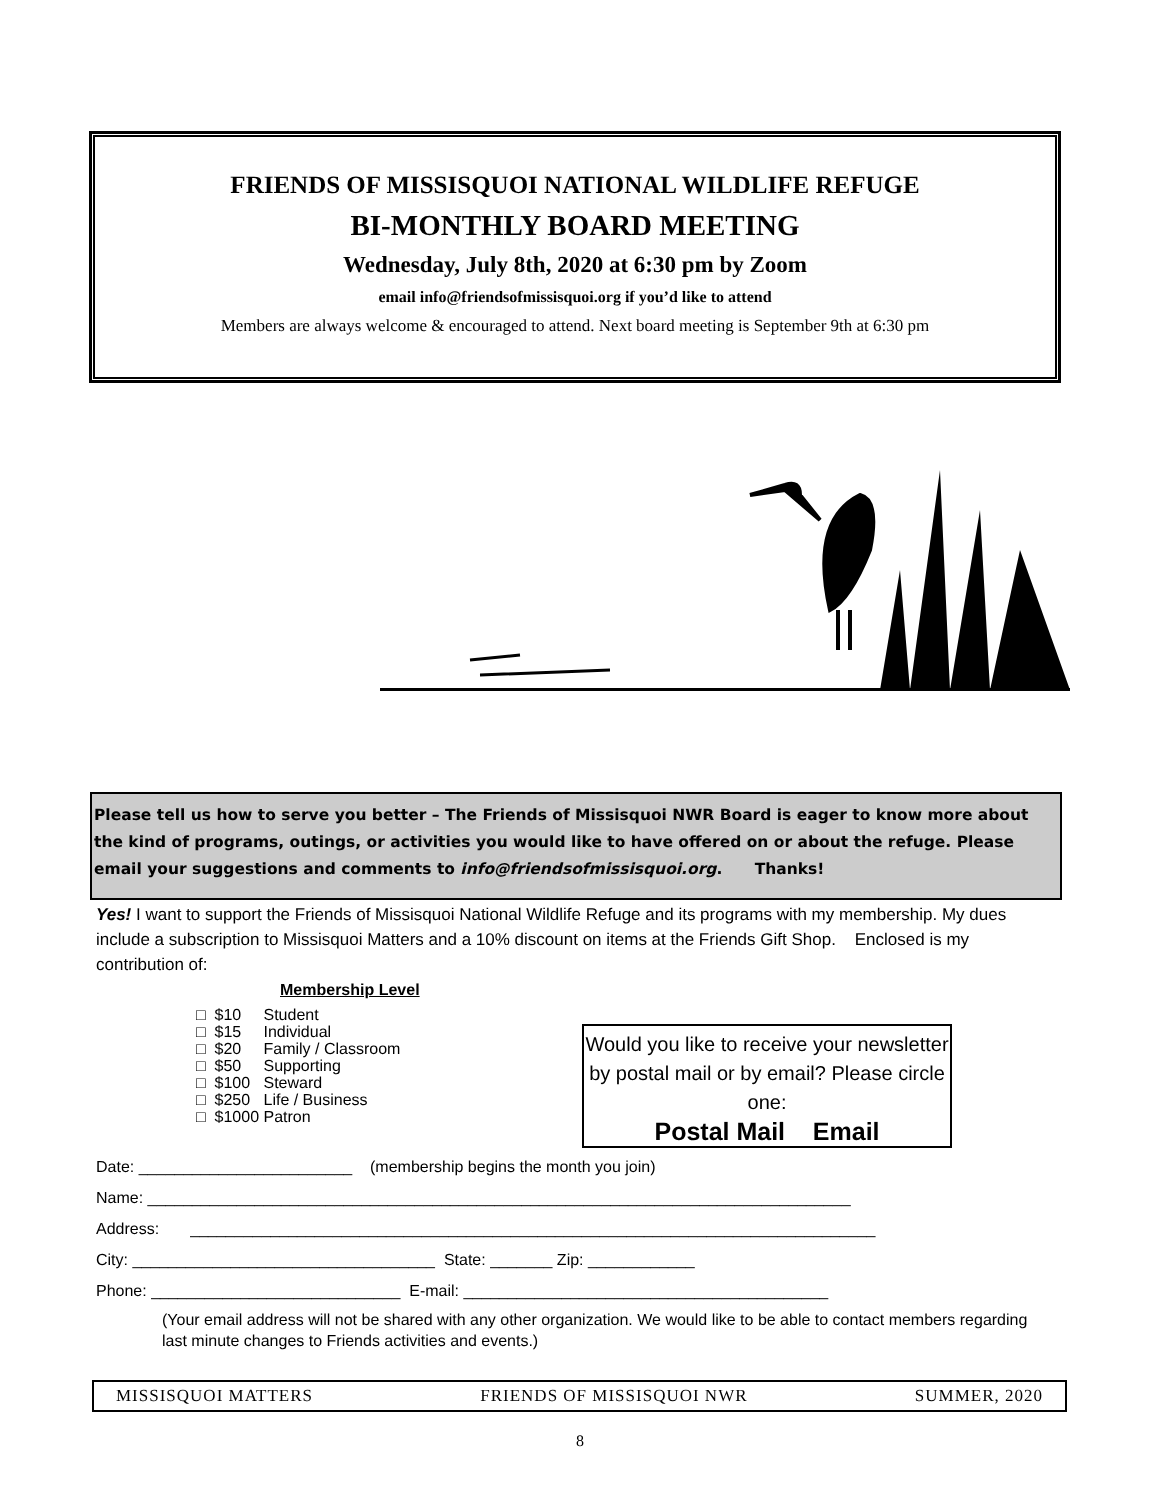FRIENDS OF MISSISQUOI NATIONAL WILDLIFE REFUGE
BI-MONTHLY BOARD MEETING
Wednesday, July 8th, 2020 at 6:30 pm by Zoom
email info@friendsofmissisquoi.org if you’d like to attend
Members are always welcome & encouraged to attend. Next board meeting is September 9th at 6:30 pm
Please tell us how to serve you better – The Friends of Missisquoi NWR Board is eager to know more about the kind of programs, outings, or activities you would like to have offered on or about the refuge. Please email your suggestions and comments to info@friendsofmissisquoi.org. Thanks!
Yes! I want to support the Friends of Missisquoi National Wildlife Refuge and its programs with my membership. My dues include a subscription to Missisquoi Matters and a 10% discount on items at the Friends Gift Shop. Enclosed is my contribution of:
Membership Level
□ $10 Student
□ $15 Individual
□ $20 Family / Classroom
□ $50 Supporting
□ $100 Steward
□ $250 Life / Business
□ $1000 Patron
Would you like to receive your newsletter by postal mail or by email? Please circle one:
Postal Mail Email
Date: ________________________ (membership begins the month you join)
Name: _______________________________________________________________________________
Address: _____________________________________________________________________________
City: __________________________________ State: _______ Zip: ____________
Phone: ____________________________ E-mail: _________________________________________
(Your email address will not be shared with any other organization. We would like to be able to contact members regarding last minute changes to Friends activities and events.)
MISSISQUOI MATTERS FRIENDS OF MISSISQUOI NWR SUMMER, 2020
8